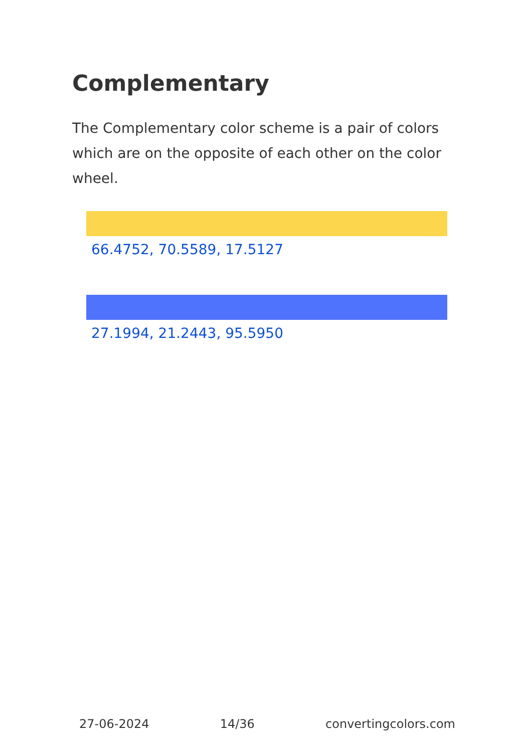Complementary
The Complementary color scheme is a pair of colors which are on the opposite of each other on the color wheel.
66.4752, 70.5589, 17.5127
27.1994, 21.2443, 95.5950
27-06-2024 14/36 convertingcolors.com